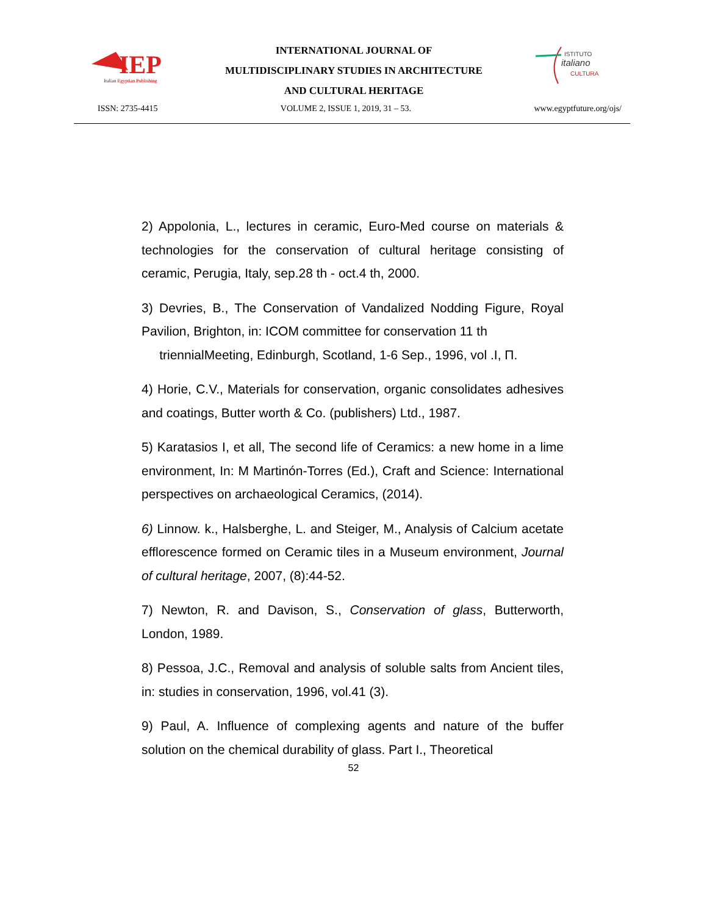IEP
Italian Egyptian Publishing
INTERNATIONAL JOURNAL OF
MULTIDISCIPLINARY STUDIES IN ARCHITECTURE
AND CULTURAL HERITAGE
ISTITUTO
italiano
CULTURA
ISSN: 2735-4415 VOLUME 2, ISSUE 1, 2019, 31 – 53. www.egyptfuture.org/ojs/
2) Appolonia, L., lectures in ceramic, Euro-Med course on materials & technologies for the conservation of cultural heritage consisting of ceramic, Perugia, Italy, sep.28 th - oct.4 th, 2000.
3) Devries, B., The Conservation of Vandalized Nodding Figure, Royal Pavilion, Brighton, in: ICOM committee for conservation 11 th
triennialMeeting, Edinburgh, Scotland, 1-6 Sep., 1996, vol .I, П.
4) Horie, C.V., Materials for conservation, organic consolidates adhesives and coatings, Butter worth & Co. (publishers) Ltd., 1987.
5) Karatasios I, et all, The second life of Ceramics: a new home in a lime environment, In: M Martinón-Torres (Ed.), Craft and Science: International perspectives on archaeological Ceramics, (2014).
6) Linnow. k., Halsberghe, L. and Steiger, M., Analysis of Calcium acetate efflorescence formed on Ceramic tiles in a Museum environment, Journal of cultural heritage, 2007, (8):44-52.
7) Newton, R. and Davison, S., Conservation of glass, Butterworth, London, 1989.
8) Pessoa, J.C., Removal and analysis of soluble salts from Ancient tiles, in: studies in conservation, 1996, vol.41 (3).
9) Paul, A. Influence of complexing agents and nature of the buffer solution on the chemical durability of glass. Part I., Theoretical
52